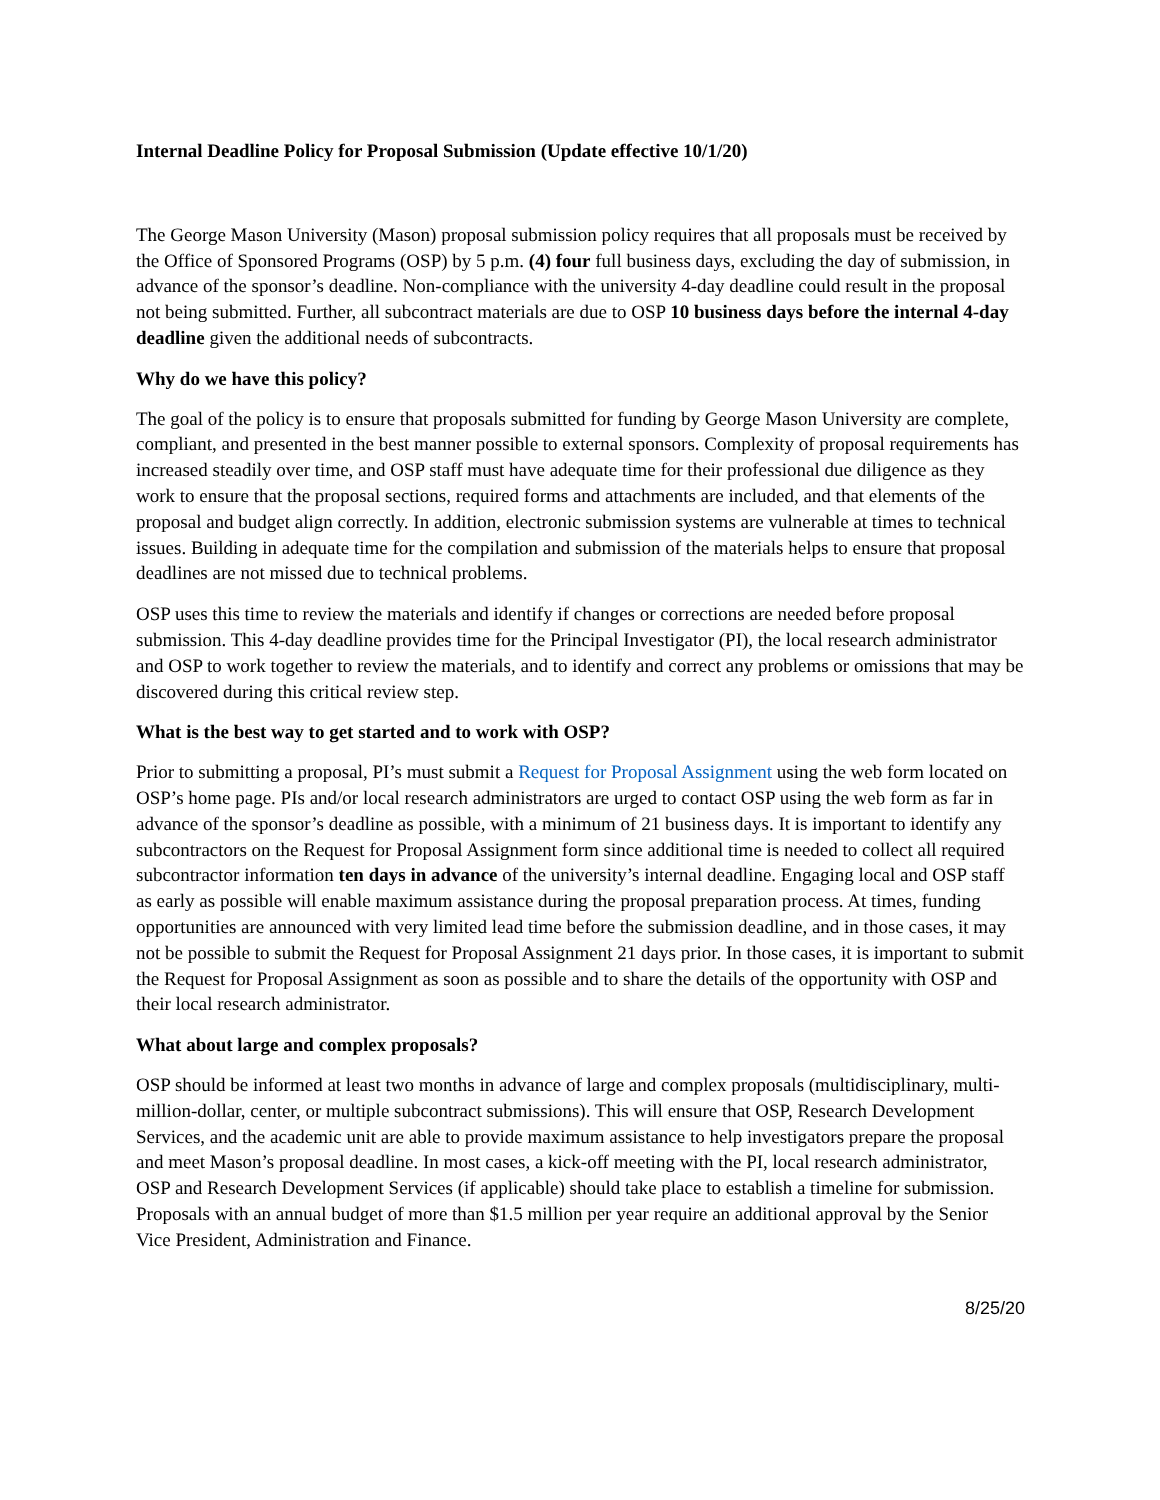Internal Deadline Policy for Proposal Submission (Update effective 10/1/20)
The George Mason University (Mason) proposal submission policy requires that all proposals must be received by the Office of Sponsored Programs (OSP) by 5 p.m. (4) four full business days, excluding the day of submission, in advance of the sponsor’s deadline. Non-compliance with the university 4-day deadline could result in the proposal not being submitted. Further, all subcontract materials are due to OSP 10 business days before the internal 4-day deadline given the additional needs of subcontracts.
Why do we have this policy?
The goal of the policy is to ensure that proposals submitted for funding by George Mason University are complete, compliant, and presented in the best manner possible to external sponsors. Complexity of proposal requirements has increased steadily over time, and OSP staff must have adequate time for their professional due diligence as they work to ensure that the proposal sections, required forms and attachments are included, and that elements of the proposal and budget align correctly. In addition, electronic submission systems are vulnerable at times to technical issues. Building in adequate time for the compilation and submission of the materials helps to ensure that proposal deadlines are not missed due to technical problems.
OSP uses this time to review the materials and identify if changes or corrections are needed before proposal submission. This 4-day deadline provides time for the Principal Investigator (PI), the local research administrator and OSP to work together to review the materials, and to identify and correct any problems or omissions that may be discovered during this critical review step.
What is the best way to get started and to work with OSP?
Prior to submitting a proposal, PI’s must submit a Request for Proposal Assignment using the web form located on OSP’s home page. PIs and/or local research administrators are urged to contact OSP using the web form as far in advance of the sponsor’s deadline as possible, with a minimum of 21 business days. It is important to identify any subcontractors on the Request for Proposal Assignment form since additional time is needed to collect all required subcontractor information ten days in advance of the university’s internal deadline. Engaging local and OSP staff as early as possible will enable maximum assistance during the proposal preparation process. At times, funding opportunities are announced with very limited lead time before the submission deadline, and in those cases, it may not be possible to submit the Request for Proposal Assignment 21 days prior. In those cases, it is important to submit the Request for Proposal Assignment as soon as possible and to share the details of the opportunity with OSP and their local research administrator.
What about large and complex proposals?
OSP should be informed at least two months in advance of large and complex proposals (multidisciplinary, multi-million-dollar, center, or multiple subcontract submissions). This will ensure that OSP, Research Development Services, and the academic unit are able to provide maximum assistance to help investigators prepare the proposal and meet Mason’s proposal deadline. In most cases, a kick-off meeting with the PI, local research administrator, OSP and Research Development Services (if applicable) should take place to establish a timeline for submission. Proposals with an annual budget of more than $1.5 million per year require an additional approval by the Senior Vice President, Administration and Finance.
8/25/20